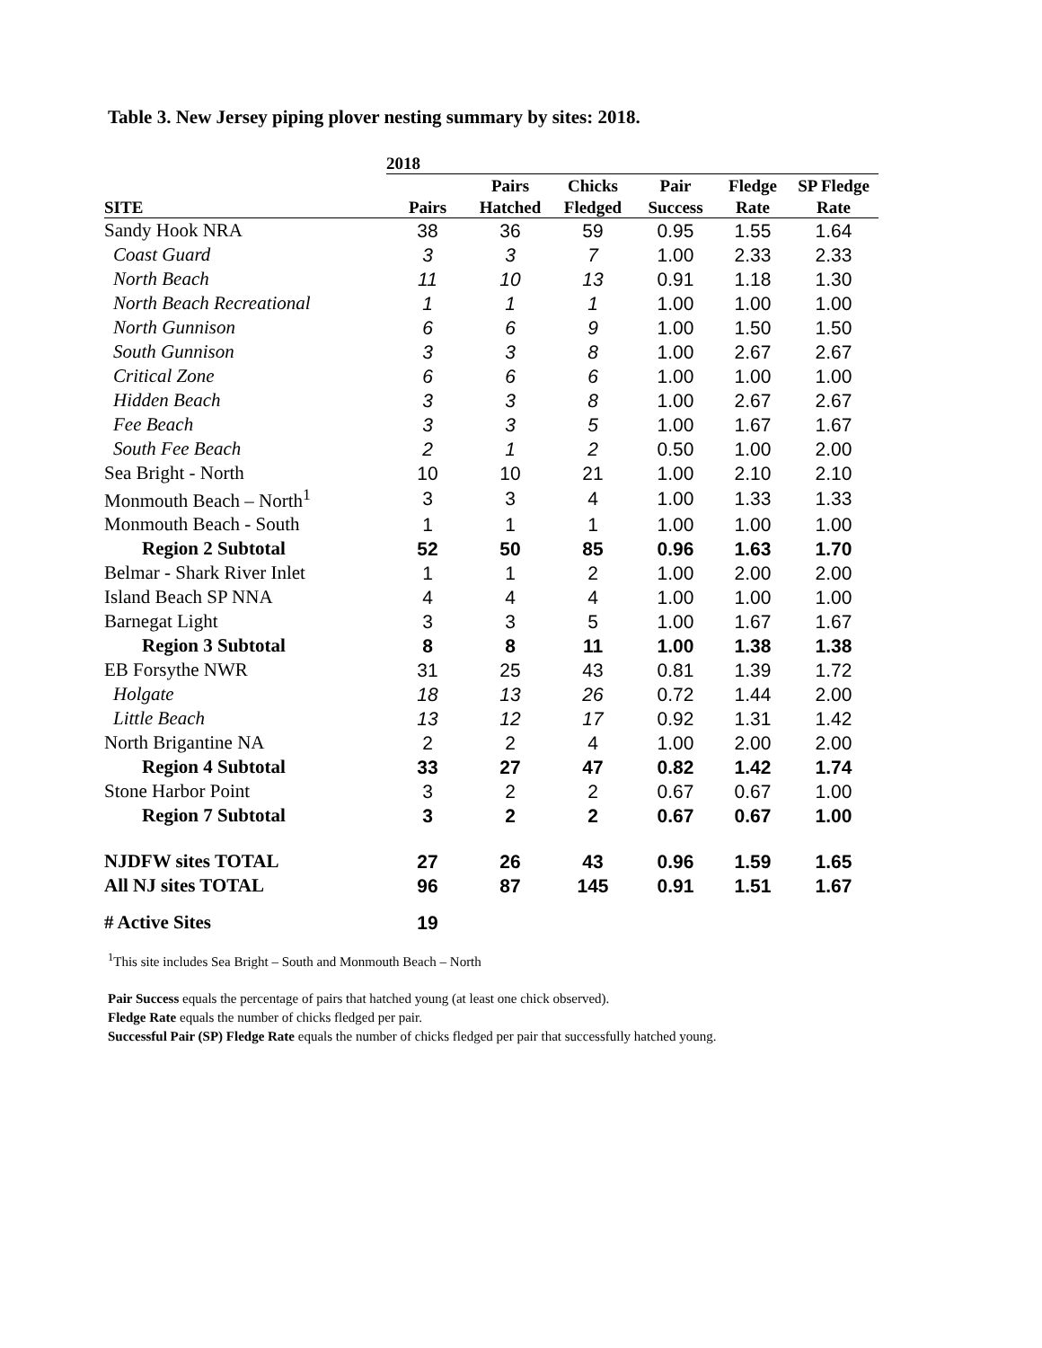Table 3. New Jersey piping plover nesting summary by sites: 2018.
| | 2018 | | | | | |
| --- | --- | --- | --- | --- | --- | --- |
| | | Pairs | Chicks | Pair | Fledge | SP Fledge |
| SITE | Pairs | Hatched | Fledged | Success | Rate | Rate |
| Sandy Hook NRA | 38 | 36 | 59 | 0.95 | 1.55 | 1.64 |
| Coast Guard | 3 | 3 | 7 | 1.00 | 2.33 | 2.33 |
| North Beach | 11 | 10 | 13 | 0.91 | 1.18 | 1.30 |
| North Beach Recreational | 1 | 1 | 1 | 1.00 | 1.00 | 1.00 |
| North Gunnison | 6 | 6 | 9 | 1.00 | 1.50 | 1.50 |
| South Gunnison | 3 | 3 | 8 | 1.00 | 2.67 | 2.67 |
| Critical Zone | 6 | 6 | 6 | 1.00 | 1.00 | 1.00 |
| Hidden Beach | 3 | 3 | 8 | 1.00 | 2.67 | 2.67 |
| Fee Beach | 3 | 3 | 5 | 1.00 | 1.67 | 1.67 |
| South Fee Beach | 2 | 1 | 2 | 0.50 | 1.00 | 2.00 |
| Sea Bright - North | 10 | 10 | 21 | 1.00 | 2.10 | 2.10 |
| Monmouth Beach – North<sup>1</sup> | 3 | 3 | 4 | 1.00 | 1.33 | 1.33 |
| Monmouth Beach - South | 1 | 1 | 1 | 1.00 | 1.00 | 1.00 |
| Region 2 Subtotal | 52 | 50 | 85 | 0.96 | 1.63 | 1.70 |
| Belmar - Shark River Inlet | 1 | 1 | 2 | 1.00 | 2.00 | 2.00 |
| Island Beach SP NNA | 4 | 4 | 4 | 1.00 | 1.00 | 1.00 |
| Barnegat Light | 3 | 3 | 5 | 1.00 | 1.67 | 1.67 |
| Region 3 Subtotal | 8 | 8 | 11 | 1.00 | 1.38 | 1.38 |
| EB Forsythe NWR | 31 | 25 | 43 | 0.81 | 1.39 | 1.72 |
| Holgate | 18 | 13 | 26 | 0.72 | 1.44 | 2.00 |
| Little Beach | 13 | 12 | 17 | 0.92 | 1.31 | 1.42 |
| North Brigantine NA | 2 | 2 | 4 | 1.00 | 2.00 | 2.00 |
| Region 4 Subtotal | 33 | 27 | 47 | 0.82 | 1.42 | 1.74 |
| Stone Harbor Point | 3 | 2 | 2 | 0.67 | 0.67 | 1.00 |
| Region 7 Subtotal | 3 | 2 | 2 | 0.67 | 0.67 | 1.00 |
| NJDFW sites TOTAL | 27 | 26 | 43 | 0.96 | 1.59 | 1.65 |
| All NJ sites TOTAL | 96 | 87 | 145 | 0.91 | 1.51 | 1.67 |
| # Active Sites | 19 | | | | | |
<sup>1</sup> This site includes Sea Bright – South and Monmouth Beach – North
Pair Success equals the percentage of pairs that hatched young (at least one chick observed).
Fledge Rate equals the number of chicks fledged per pair.
Successful Pair (SP) Fledge Rate equals the number of chicks fledged per pair that successfully hatched young.